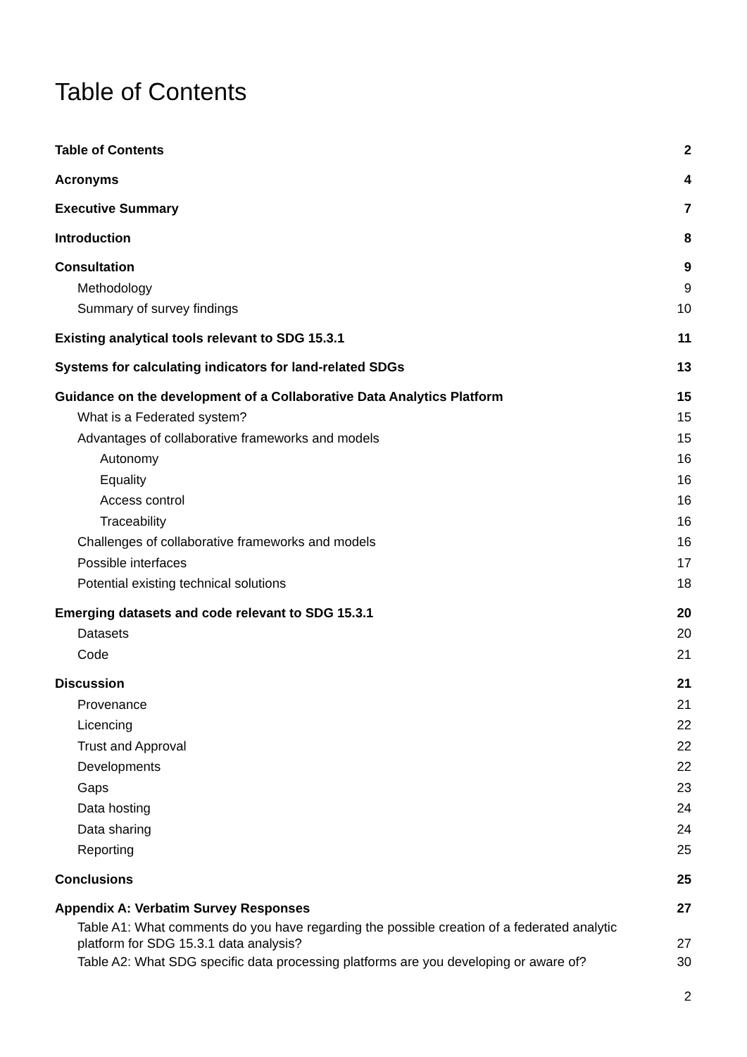Table of Contents
Table of Contents 2
Acronyms 4
Executive Summary 7
Introduction 8
Consultation 9
Methodology 9
Summary of survey findings 10
Existing analytical tools relevant to SDG 15.3.1 11
Systems for calculating indicators for land-related SDGs 13
Guidance on the development of a Collaborative Data Analytics Platform 15
What is a Federated system? 15
Advantages of collaborative frameworks and models 15
Autonomy 16
Equality 16
Access control 16
Traceability 16
Challenges of collaborative frameworks and models 16
Possible interfaces 17
Potential existing technical solutions 18
Emerging datasets and code relevant to SDG 15.3.1 20
Datasets 20
Code 21
Discussion 21
Provenance 21
Licencing 22
Trust and Approval 22
Developments 22
Gaps 23
Data hosting 24
Data sharing 24
Reporting 25
Conclusions 25
Appendix A: Verbatim Survey Responses 27
Table A1: What comments do you have regarding the possible creation of a federated analytic
platform for SDG 15.3.1 data analysis? 27
Table A2: What SDG specific data processing platforms are you developing or aware of? 30
2